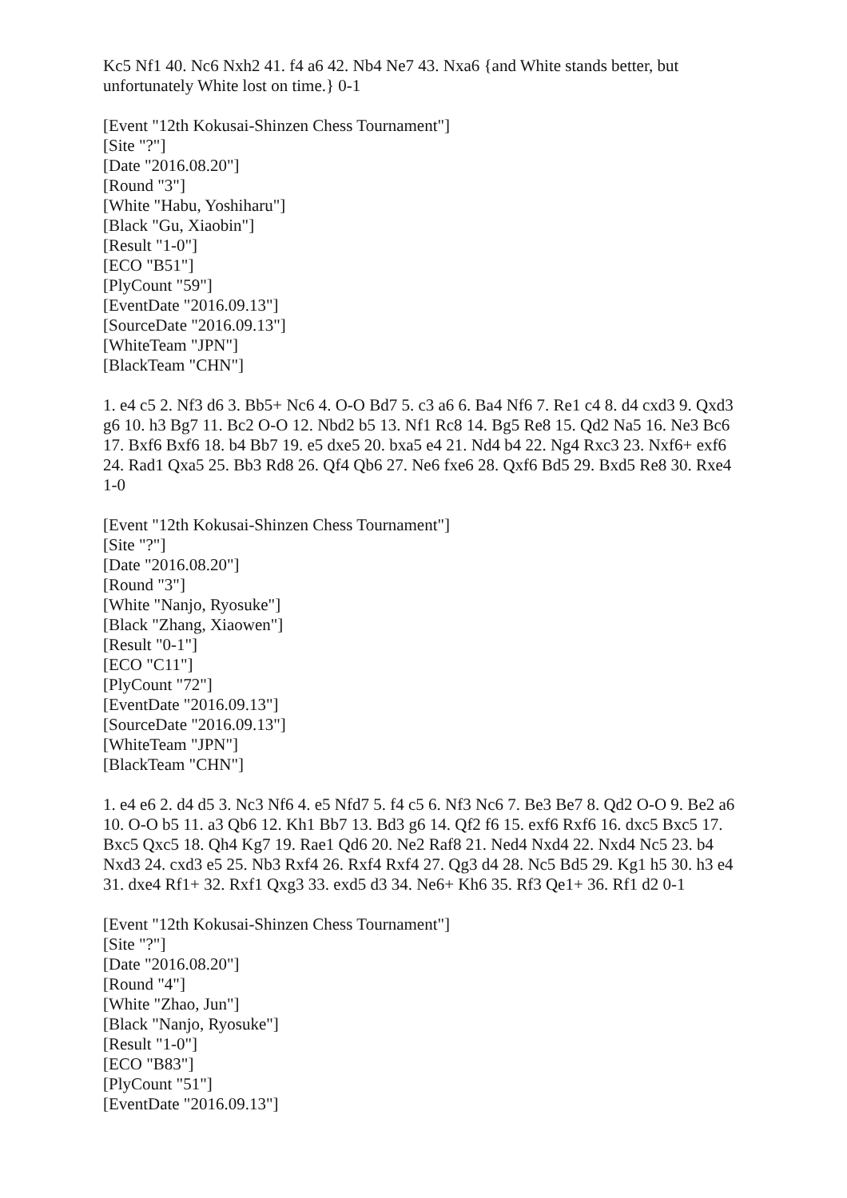Kc5 Nf1 40. Nc6 Nxh2 41. f4 a6 42. Nb4 Ne7 43. Nxa6 {and White stands better, but unfortunately White lost on time.} 0-1
[Event "12th Kokusai-Shinzen Chess Tournament"]
[Site "?"]
[Date "2016.08.20"]
[Round "3"]
[White "Habu, Yoshiharu"]
[Black "Gu, Xiaobin"]
[Result "1-0"]
[ECO "B51"]
[PlyCount "59"]
[EventDate "2016.09.13"]
[SourceDate "2016.09.13"]
[WhiteTeam "JPN"]
[BlackTeam "CHN"]
1. e4 c5 2. Nf3 d6 3. Bb5+ Nc6 4. O-O Bd7 5. c3 a6 6. Ba4 Nf6 7. Re1 c4 8. d4 cxd3 9. Qxd3 g6 10. h3 Bg7 11. Bc2 O-O 12. Nbd2 b5 13. Nf1 Rc8 14. Bg5 Re8 15. Qd2 Na5 16. Ne3 Bc6 17. Bxf6 Bxf6 18. b4 Bb7 19. e5 dxe5 20. bxa5 e4 21. Nd4 b4 22. Ng4 Rxc3 23. Nxf6+ exf6 24. Rad1 Qxa5 25. Bb3 Rd8 26. Qf4 Qb6 27. Ne6 fxe6 28. Qxf6 Bd5 29. Bxd5 Re8 30. Rxe4 1-0
[Event "12th Kokusai-Shinzen Chess Tournament"]
[Site "?"]
[Date "2016.08.20"]
[Round "3"]
[White "Nanjo, Ryosuke"]
[Black "Zhang, Xiaowen"]
[Result "0-1"]
[ECO "C11"]
[PlyCount "72"]
[EventDate "2016.09.13"]
[SourceDate "2016.09.13"]
[WhiteTeam "JPN"]
[BlackTeam "CHN"]
1. e4 e6 2. d4 d5 3. Nc3 Nf6 4. e5 Nfd7 5. f4 c5 6. Nf3 Nc6 7. Be3 Be7 8. Qd2 O-O 9. Be2 a6 10. O-O b5 11. a3 Qb6 12. Kh1 Bb7 13. Bd3 g6 14. Qf2 f6 15. exf6 Rxf6 16. dxc5 Bxc5 17. Bxc5 Qxc5 18. Qh4 Kg7 19. Rae1 Qd6 20. Ne2 Raf8 21. Ned4 Nxd4 22. Nxd4 Nc5 23. b4 Nxd3 24. cxd3 e5 25. Nb3 Rxf4 26. Rxf4 Rxf4 27. Qg3 d4 28. Nc5 Bd5 29. Kg1 h5 30. h3 e4 31. dxe4 Rf1+ 32. Rxf1 Qxg3 33. exd5 d3 34. Ne6+ Kh6 35. Rf3 Qe1+ 36. Rf1 d2 0-1
[Event "12th Kokusai-Shinzen Chess Tournament"]
[Site "?"]
[Date "2016.08.20"]
[Round "4"]
[White "Zhao, Jun"]
[Black "Nanjo, Ryosuke"]
[Result "1-0"]
[ECO "B83"]
[PlyCount "51"]
[EventDate "2016.09.13"]